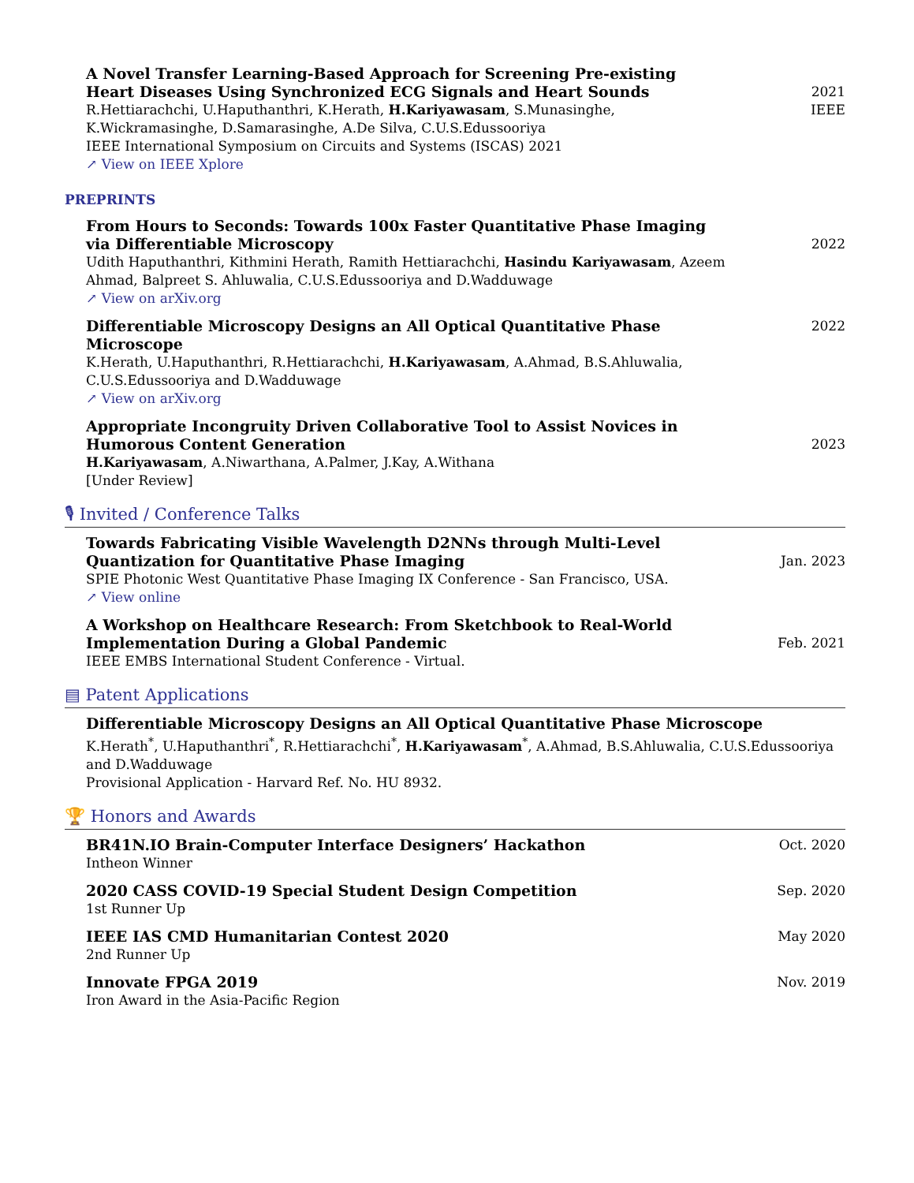A Novel Transfer Learning-Based Approach for Screening Pre-existing Heart Diseases Using Synchronized ECG Signals and Heart Sounds
R.Hettiarachchi, U.Haputhanthri, K.Herath, H.Kariyawasam, S.Munasinghe, K.Wickramasinghe, D.Samarasinghe, A.De Silva, C.U.S.Edussooriya
IEEE International Symposium on Circuits and Systems (ISCAS) 2021
↗ View on IEEE Xplore
2021
IEEE
PREPRINTS
From Hours to Seconds: Towards 100x Faster Quantitative Phase Imaging via Differentiable Microscopy
Udith Haputhanthri, Kithmini Herath, Ramith Hettiarachchi, Hasindu Kariyawasam, Azeem Ahmad, Balpreet S. Ahluwalia, C.U.S.Edussooriya and D.Wadduwage
↗ View on arXiv.org
2022
Differentiable Microscopy Designs an All Optical Quantitative Phase Microscope
K.Herath, U.Haputhanthri, R.Hettiarachchi, H.Kariyawasam, A.Ahmad, B.S.Ahluwalia, C.U.S.Edussooriya and D.Wadduwage
↗ View on arXiv.org
2022
Appropriate Incongruity Driven Collaborative Tool to Assist Novices in Humorous Content Generation
H.Kariyawasam, A.Niwarthana, A.Palmer, J.Kay, A.Withana
[Under Review]
2023
🎙 Invited / Conference Talks
Towards Fabricating Visible Wavelength D2NNs through Multi-Level Quantization for Quantitative Phase Imaging
SPIE Photonic West Quantitative Phase Imaging IX Conference - San Francisco, USA.
↗ View online
Jan. 2023
A Workshop on Healthcare Research: From Sketchbook to Real-World Implementation During a Global Pandemic
IEEE EMBS International Student Conference - Virtual.
Feb. 2021
▤ Patent Applications
Differentiable Microscopy Designs an All Optical Quantitative Phase Microscope
K.Herath<sup>*</sup>, U.Haputhanthri<sup>*</sup>, R.Hettiarachchi<sup>*</sup>, H.Kariyawasam<sup>*</sup>, A.Ahmad, B.S.Ahluwalia, C.U.S.Edussooriya and D.Wadduwage
Provisional Application - Harvard Ref. No. HU 8932.
🏆 Honors and Awards
BR41N.IO Brain-Computer Interface Designers’ Hackathon
Intheon Winner
Oct. 2020
2020 CASS COVID-19 Special Student Design Competition
1st Runner Up
Sep. 2020
IEEE IAS CMD Humanitarian Contest 2020
2nd Runner Up
May 2020
Innovate FPGA 2019
Iron Award in the Asia-Pacific Region
Nov. 2019